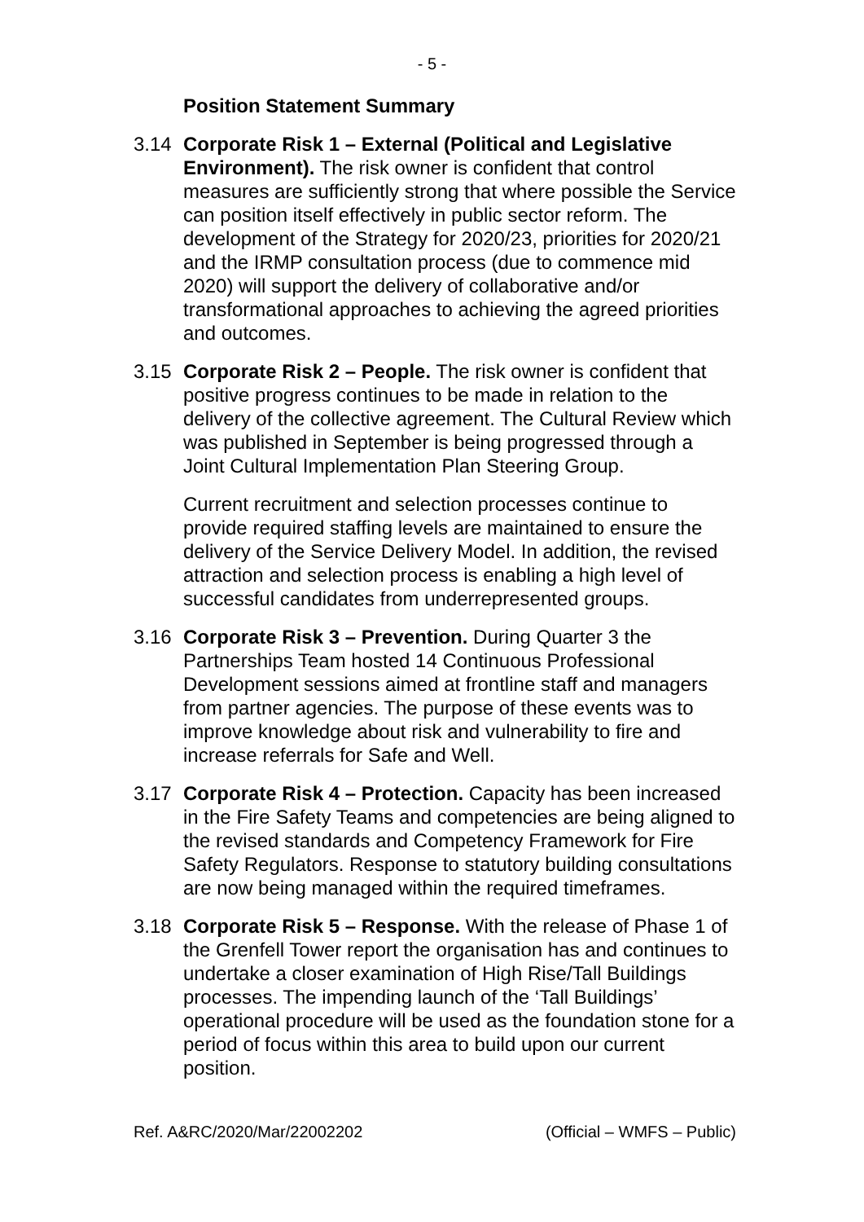- 5 -
Position Statement Summary
3.14 Corporate Risk 1 – External (Political and Legislative Environment). The risk owner is confident that control measures are sufficiently strong that where possible the Service can position itself effectively in public sector reform. The development of the Strategy for 2020/23, priorities for 2020/21 and the IRMP consultation process (due to commence mid 2020) will support the delivery of collaborative and/or transformational approaches to achieving the agreed priorities and outcomes.
3.15 Corporate Risk 2 – People. The risk owner is confident that positive progress continues to be made in relation to the delivery of the collective agreement. The Cultural Review which was published in September is being progressed through a Joint Cultural Implementation Plan Steering Group.
Current recruitment and selection processes continue to provide required staffing levels are maintained to ensure the delivery of the Service Delivery Model. In addition, the revised attraction and selection process is enabling a high level of successful candidates from underrepresented groups.
3.16 Corporate Risk 3 – Prevention. During Quarter 3 the Partnerships Team hosted 14 Continuous Professional Development sessions aimed at frontline staff and managers from partner agencies. The purpose of these events was to improve knowledge about risk and vulnerability to fire and increase referrals for Safe and Well.
3.17 Corporate Risk 4 – Protection. Capacity has been increased in the Fire Safety Teams and competencies are being aligned to the revised standards and Competency Framework for Fire Safety Regulators. Response to statutory building consultations are now being managed within the required timeframes.
3.18 Corporate Risk 5 – Response. With the release of Phase 1 of the Grenfell Tower report the organisation has and continues to undertake a closer examination of High Rise/Tall Buildings processes. The impending launch of the ‘Tall Buildings’ operational procedure will be used as the foundation stone for a period of focus within this area to build upon our current position.
Ref. A&RC/2020/Mar/22002202 (Official – WMFS – Public)